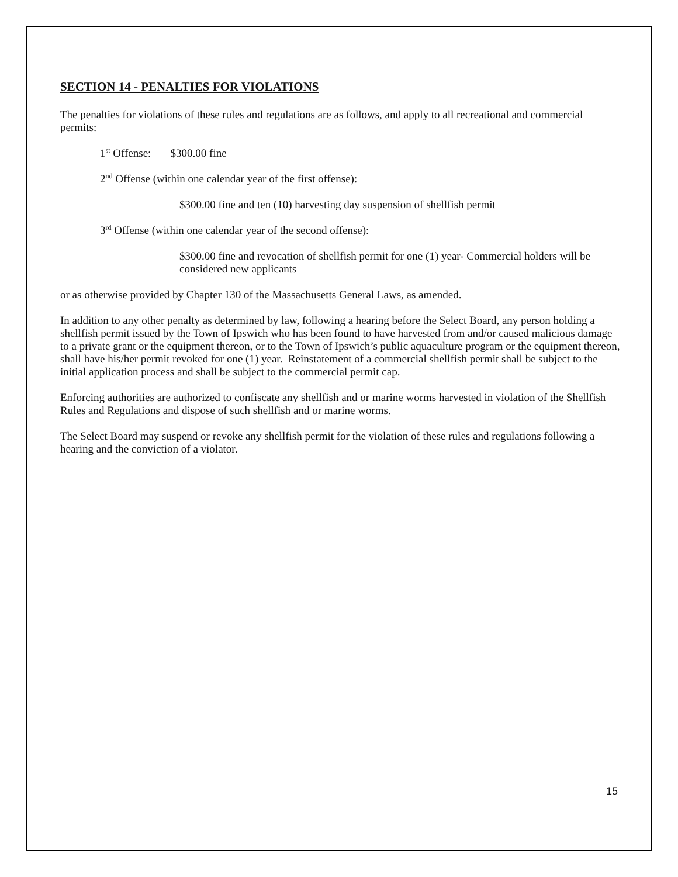SECTION 14 - PENALTIES FOR VIOLATIONS
The penalties for violations of these rules and regulations are as follows, and apply to all recreational and commercial permits:
1<sup>st</sup> Offense: $300.00 fine
2<sup>nd</sup> Offense (within one calendar year of the first offense):
$300.00 fine and ten (10) harvesting day suspension of shellfish permit
3<sup>rd</sup> Offense (within one calendar year of the second offense):
$300.00 fine and revocation of shellfish permit for one (1) year- Commercial holders will be considered new applicants
or as otherwise provided by Chapter 130 of the Massachusetts General Laws, as amended.
In addition to any other penalty as determined by law, following a hearing before the Select Board, any person holding a shellfish permit issued by the Town of Ipswich who has been found to have harvested from and/or caused malicious damage to a private grant or the equipment thereon, or to the Town of Ipswich’s public aquaculture program or the equipment thereon, shall have his/her permit revoked for one (1) year. Reinstatement of a commercial shellfish permit shall be subject to the initial application process and shall be subject to the commercial permit cap.
Enforcing authorities are authorized to confiscate any shellfish and or marine worms harvested in violation of the Shellfish Rules and Regulations and dispose of such shellfish and or marine worms.
The Select Board may suspend or revoke any shellfish permit for the violation of these rules and regulations following a hearing and the conviction of a violator.
15